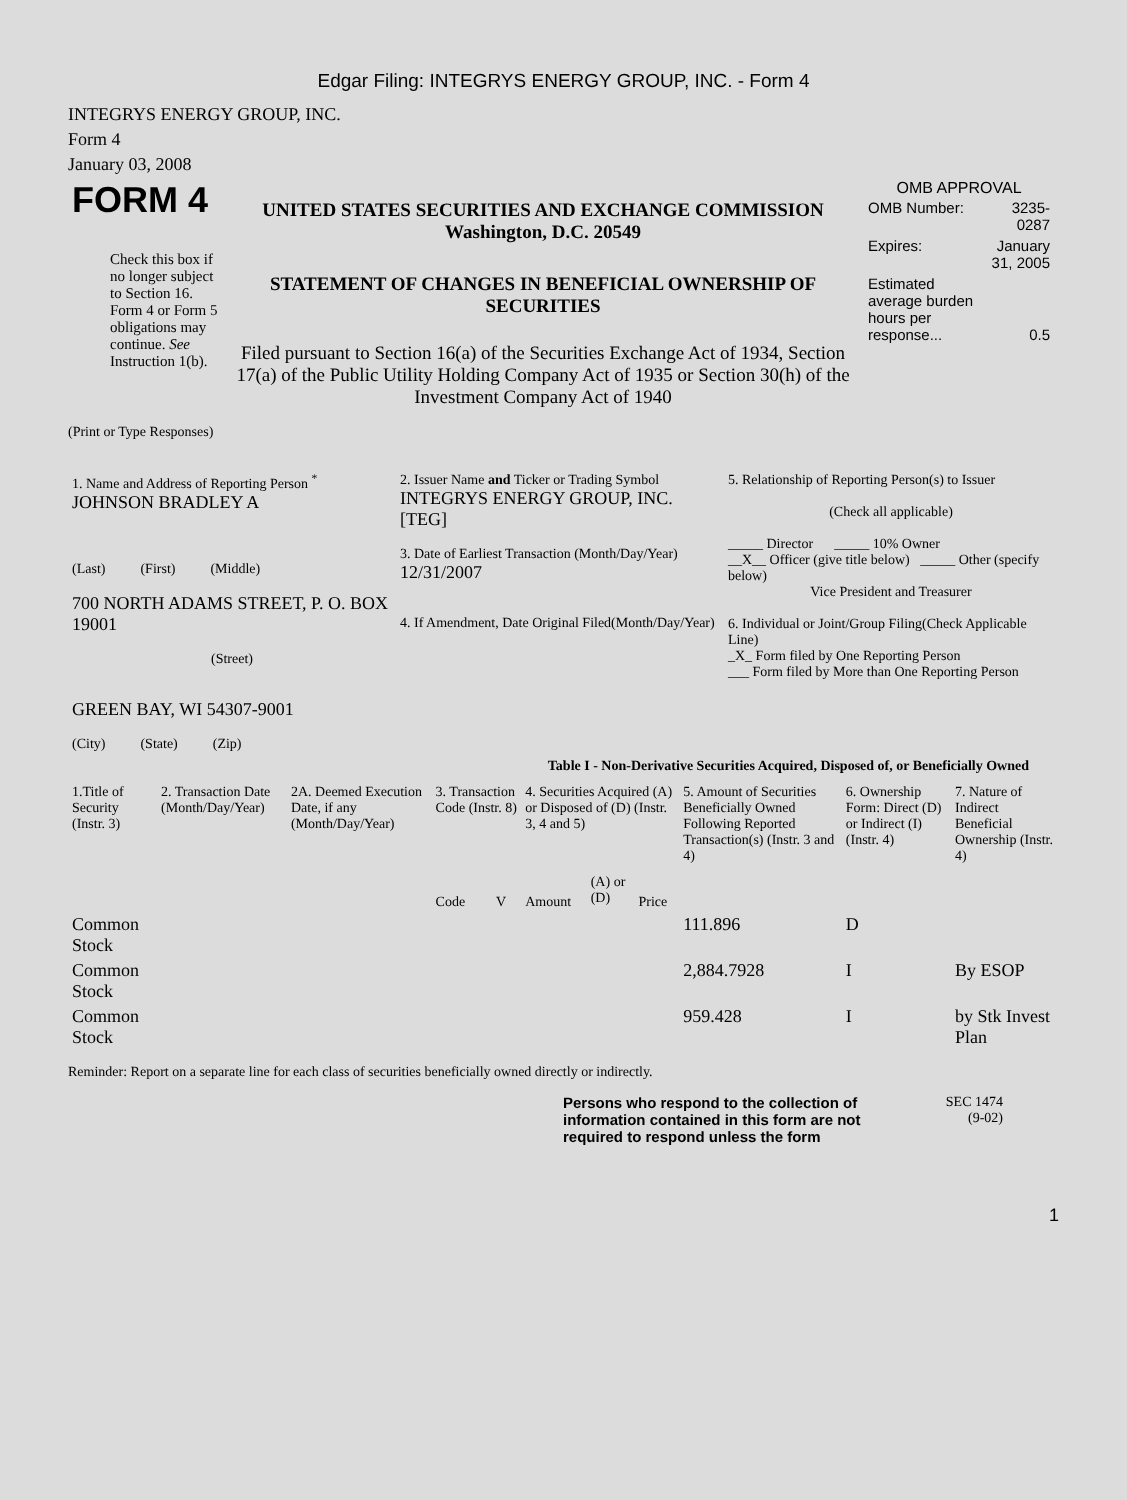Edgar Filing: INTEGRYS ENERGY GROUP, INC. - Form 4
INTEGRYS ENERGY GROUP, INC.
Form 4
January 03, 2008
| FORM 4 Check this box if no longer subject to Section 16. Form 4 or Form 5 obligations may continue. See Instruction 1(b). | UNITED STATES SECURITIES AND EXCHANGE COMMISSION Washington, D.C. 20549 STATEMENT OF CHANGES IN BENEFICIAL OWNERSHIP OF SECURITIES Filed pursuant to Section 16(a) of the Securities Exchange Act of 1934, Section 17(a) of the Public Utility Holding Company Act of 1935 or Section 30(h) of the Investment Company Act of 1940 | OMB APPROVAL / OMB Number: / 3235-0287 / / Expires: / January 31, 2005 / / Estimated average burden hours per response... / 0.5 / |
(Print or Type Responses)
| 1. Name and Address of Reporting Person <sup>*</sup> JOHNSON BRADLEY A (Last) (First) (Middle) 700 NORTH ADAMS STREET, P. O. BOX 19001 (Street) GREEN BAY, WI 54307-9001 (City) (State) (Zip) | 2. Issuer Name and Ticker or Trading Symbol INTEGRYS ENERGY GROUP, INC. [TEG] 3. Date of Earliest Transaction (Month/Day/Year) 12/31/2007 4. If Amendment, Date Original Filed(Month/Day/Year) | 5. Relationship of Reporting Person(s) to Issuer (Check all applicable) _____ Director _____ 10% Owner __X__ Officer (give title below) _____ Other (specify below) Vice President and Treasurer 6. Individual or Joint/Group Filing(Check Applicable Line) _X_ Form filed by One Reporting Person ___ Form filed by More than One Reporting Person |
Table I - Non-Derivative Securities Acquired, Disposed of, or Beneficially Owned
| 1.Title of Security (Instr. 3) | 2. Transaction Date (Month/Day/Year) | 2A. Deemed Execution Date, if any (Month/Day/Year) | 3. Transaction Code (Instr. 8) | | 4. Securities Acquired (A) or Disposed of (D) (Instr. 3, 4 and 5) | | | 5. Amount of Securities Beneficially Owned Following Reported Transaction(s) (Instr. 3 and 4) | 6. Ownership Form: Direct (D) or Indirect (I) (Instr. 4) | 7. Nature of Indirect Beneficial Ownership (Instr. 4) |
| --- | --- | --- | --- | --- | --- | --- | --- | --- | --- | --- |
| | | | Code | V | Amount | (A) or (D) | Price | | | |
| Common Stock | | | | | | | | 111.896 | D | |
| Common Stock | | | | | | | | 2,884.7928 | I | By ESOP |
| Common Stock | | | | | | | | 959.428 | I | by Stk Invest Plan |
Reminder: Report on a separate line for each class of securities beneficially owned directly or indirectly.
Persons who respond to the collection of information contained in this form are not required to respond unless the form
SEC 1474
(9-02)
1